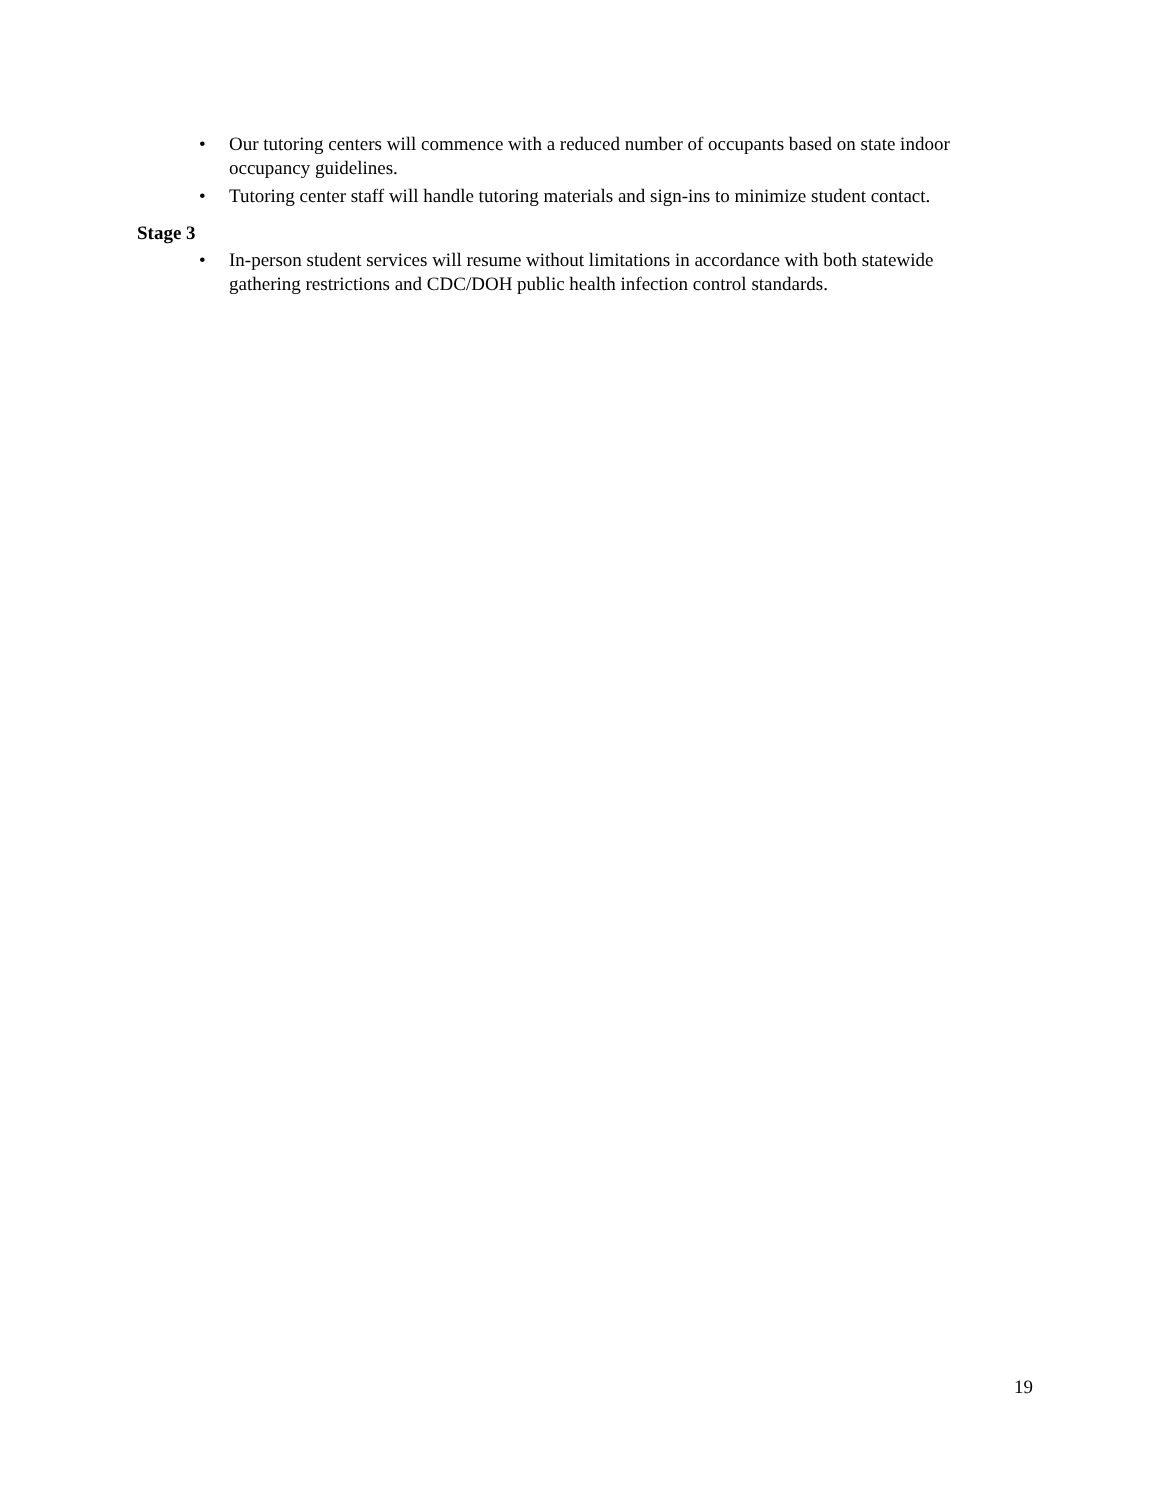• Our tutoring centers will commence with a reduced number of occupants based on state indoor occupancy guidelines.
• Tutoring center staff will handle tutoring materials and sign-ins to minimize student contact.
Stage 3
• In-person student services will resume without limitations in accordance with both statewide gathering restrictions and CDC/DOH public health infection control standards.
19